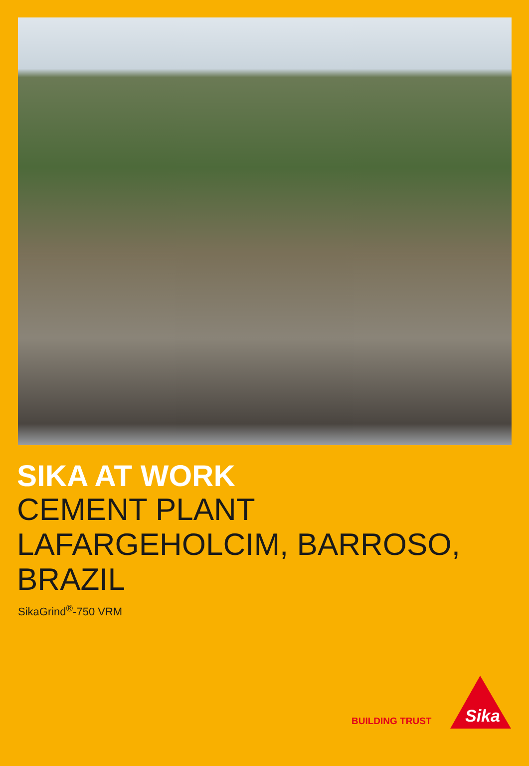SIKA AT WORK
CEMENT PLANT
LAFARGEHOLCIM, BARROSO,
BRAZIL
SikaGrind<sup>®</sup>-750 VRM
BUILDING TRUST
Sika